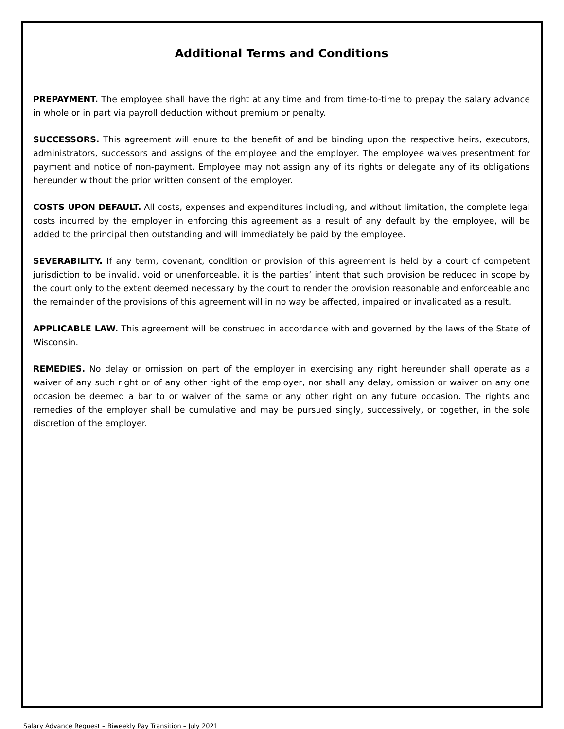Additional Terms and Conditions
PREPAYMENT. The employee shall have the right at any time and from time-to-time to prepay the salary advance in whole or in part via payroll deduction without premium or penalty.
SUCCESSORS. This agreement will enure to the benefit of and be binding upon the respective heirs, executors, administrators, successors and assigns of the employee and the employer. The employee waives presentment for payment and notice of non-payment. Employee may not assign any of its rights or delegate any of its obligations hereunder without the prior written consent of the employer.
COSTS UPON DEFAULT. All costs, expenses and expenditures including, and without limitation, the complete legal costs incurred by the employer in enforcing this agreement as a result of any default by the employee, will be added to the principal then outstanding and will immediately be paid by the employee.
SEVERABILITY. If any term, covenant, condition or provision of this agreement is held by a court of competent jurisdiction to be invalid, void or unenforceable, it is the parties’ intent that such provision be reduced in scope by the court only to the extent deemed necessary by the court to render the provision reasonable and enforceable and the remainder of the provisions of this agreement will in no way be affected, impaired or invalidated as a result.
APPLICABLE LAW. This agreement will be construed in accordance with and governed by the laws of the State of Wisconsin.
REMEDIES. No delay or omission on part of the employer in exercising any right hereunder shall operate as a waiver of any such right or of any other right of the employer, nor shall any delay, omission or waiver on any one occasion be deemed a bar to or waiver of the same or any other right on any future occasion. The rights and remedies of the employer shall be cumulative and may be pursued singly, successively, or together, in the sole discretion of the employer.
Salary Advance Request – Biweekly Pay Transition – July 2021